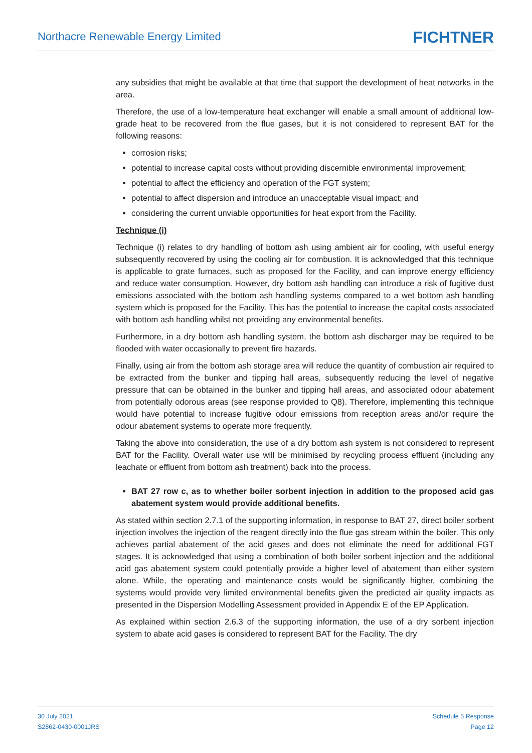Northacre Renewable Energy Limited
FICHTNER
any subsidies that might be available at that time that support the development of heat networks in the area.
Therefore, the use of a low-temperature heat exchanger will enable a small amount of additional low-grade heat to be recovered from the flue gases, but it is not considered to represent BAT for the following reasons:
corrosion risks;
potential to increase capital costs without providing discernible environmental improvement;
potential to affect the efficiency and operation of the FGT system;
potential to affect dispersion and introduce an unacceptable visual impact; and
considering the current unviable opportunities for heat export from the Facility.
Technique (i)
Technique (i) relates to dry handling of bottom ash using ambient air for cooling, with useful energy subsequently recovered by using the cooling air for combustion. It is acknowledged that this technique is applicable to grate furnaces, such as proposed for the Facility, and can improve energy efficiency and reduce water consumption. However, dry bottom ash handling can introduce a risk of fugitive dust emissions associated with the bottom ash handling systems compared to a wet bottom ash handling system which is proposed for the Facility. This has the potential to increase the capital costs associated with bottom ash handling whilst not providing any environmental benefits.
Furthermore, in a dry bottom ash handling system, the bottom ash discharger may be required to be flooded with water occasionally to prevent fire hazards.
Finally, using air from the bottom ash storage area will reduce the quantity of combustion air required to be extracted from the bunker and tipping hall areas, subsequently reducing the level of negative pressure that can be obtained in the bunker and tipping hall areas, and associated odour abatement from potentially odorous areas (see response provided to Q8). Therefore, implementing this technique would have potential to increase fugitive odour emissions from reception areas and/or require the odour abatement systems to operate more frequently.
Taking the above into consideration, the use of a dry bottom ash system is not considered to represent BAT for the Facility. Overall water use will be minimised by recycling process effluent (including any leachate or effluent from bottom ash treatment) back into the process.
BAT 27 row c, as to whether boiler sorbent injection in addition to the proposed acid gas abatement system would provide additional benefits.
As stated within section 2.7.1 of the supporting information, in response to BAT 27, direct boiler sorbent injection involves the injection of the reagent directly into the flue gas stream within the boiler. This only achieves partial abatement of the acid gases and does not eliminate the need for additional FGT stages. It is acknowledged that using a combination of both boiler sorbent injection and the additional acid gas abatement system could potentially provide a higher level of abatement than either system alone. While, the operating and maintenance costs would be significantly higher, combining the systems would provide very limited environmental benefits given the predicted air quality impacts as presented in the Dispersion Modelling Assessment provided in Appendix E of the EP Application.
As explained within section 2.6.3 of the supporting information, the use of a dry sorbent injection system to abate acid gases is considered to represent BAT for the Facility. The dry
30 July 2021
S2862-0430-0001JRS
Schedule 5 Response
Page 12